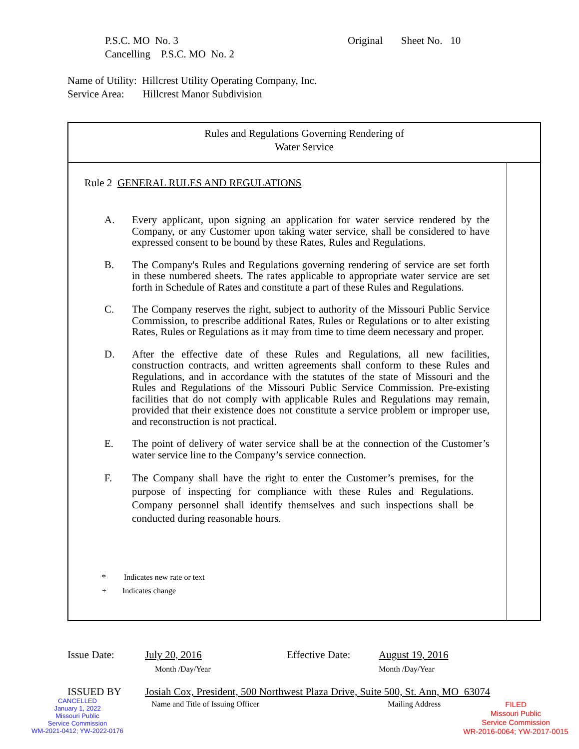P.S.C. MO No. 3 Original Sheet No. 10
Cancelling P.S.C. MO No. 2
Name of Utility: Hillcrest Utility Operating Company, Inc.
Service Area: Hillcrest Manor Subdivision
Rules and Regulations Governing Rendering of
Water Service
Rule 2 GENERAL RULES AND REGULATIONS
A. Every applicant, upon signing an application for water service rendered by the Company, or any Customer upon taking water service, shall be considered to have expressed consent to be bound by these Rates, Rules and Regulations.
B. The Company's Rules and Regulations governing rendering of service are set forth in these numbered sheets. The rates applicable to appropriate water service are set forth in Schedule of Rates and constitute a part of these Rules and Regulations.
C. The Company reserves the right, subject to authority of the Missouri Public Service Commission, to prescribe additional Rates, Rules or Regulations or to alter existing Rates, Rules or Regulations as it may from time to time deem necessary and proper.
D. After the effective date of these Rules and Regulations, all new facilities, construction contracts, and written agreements shall conform to these Rules and Regulations, and in accordance with the statutes of the state of Missouri and the Rules and Regulations of the Missouri Public Service Commission. Pre-existing facilities that do not comply with applicable Rules and Regulations may remain, provided that their existence does not constitute a service problem or improper use, and reconstruction is not practical.
E. The point of delivery of water service shall be at the connection of the Customer’s water service line to the Company’s service connection.
F. The Company shall have the right to enter the Customer’s premises, for the purpose of inspecting for compliance with these Rules and Regulations. Company personnel shall identify themselves and such inspections shall be conducted during reasonable hours.
* Indicates new rate or text
+ Indicates change
Issue Date:
July 20, 2016
Month /Day/Year
Effective Date:
August 19, 2016
Month /Day/Year
ISSUED BY
Josiah Cox, President, 500 Northwest Plaza Drive, Suite 500, St. Ann, MO 63074
Name and Title of Issuing Officer
Mailing Address
CANCELLED
January 1, 2022
Missouri Public
Service Commission
WM-2021-0412; YW-2022-0176
FILED
Missouri Public
Service Commission
WR-2016-0064; YW-2017-0015